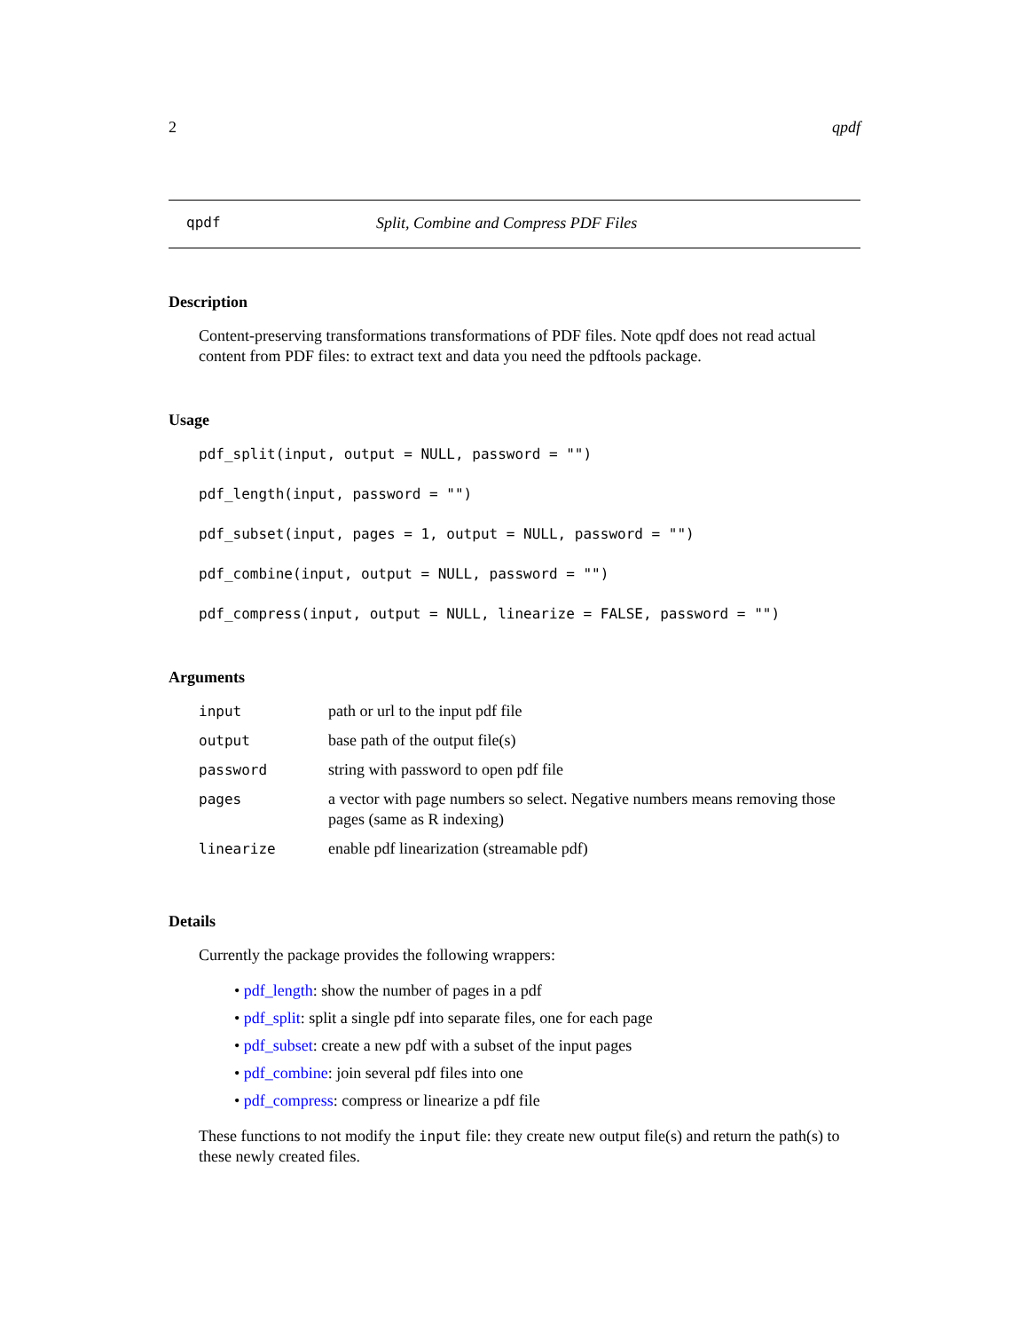2 qpdf
qpdf Split, Combine and Compress PDF Files
Description
Content-preserving transformations transformations of PDF files. Note qpdf does not read actual content from PDF files: to extract text and data you need the pdftools package.
Usage
pdf_split(input, output = NULL, password = "")
pdf_length(input, password = "")
pdf_subset(input, pages = 1, output = NULL, password = "")
pdf_combine(input, output = NULL, password = "")
pdf_compress(input, output = NULL, linearize = FALSE, password = "")
Arguments
| input | path or url to the input pdf file |
| output | base path of the output file(s) |
| password | string with password to open pdf file |
| pages | a vector with page numbers so select. Negative numbers means removing those pages (same as R indexing) |
| linearize | enable pdf linearization (streamable pdf) |
Details
Currently the package provides the following wrappers:
• pdf_length: show the number of pages in a pdf
• pdf_split: split a single pdf into separate files, one for each page
• pdf_subset: create a new pdf with a subset of the input pages
• pdf_combine: join several pdf files into one
• pdf_compress: compress or linearize a pdf file
These functions to not modify the input file: they create new output file(s) and return the path(s) to these newly created files.